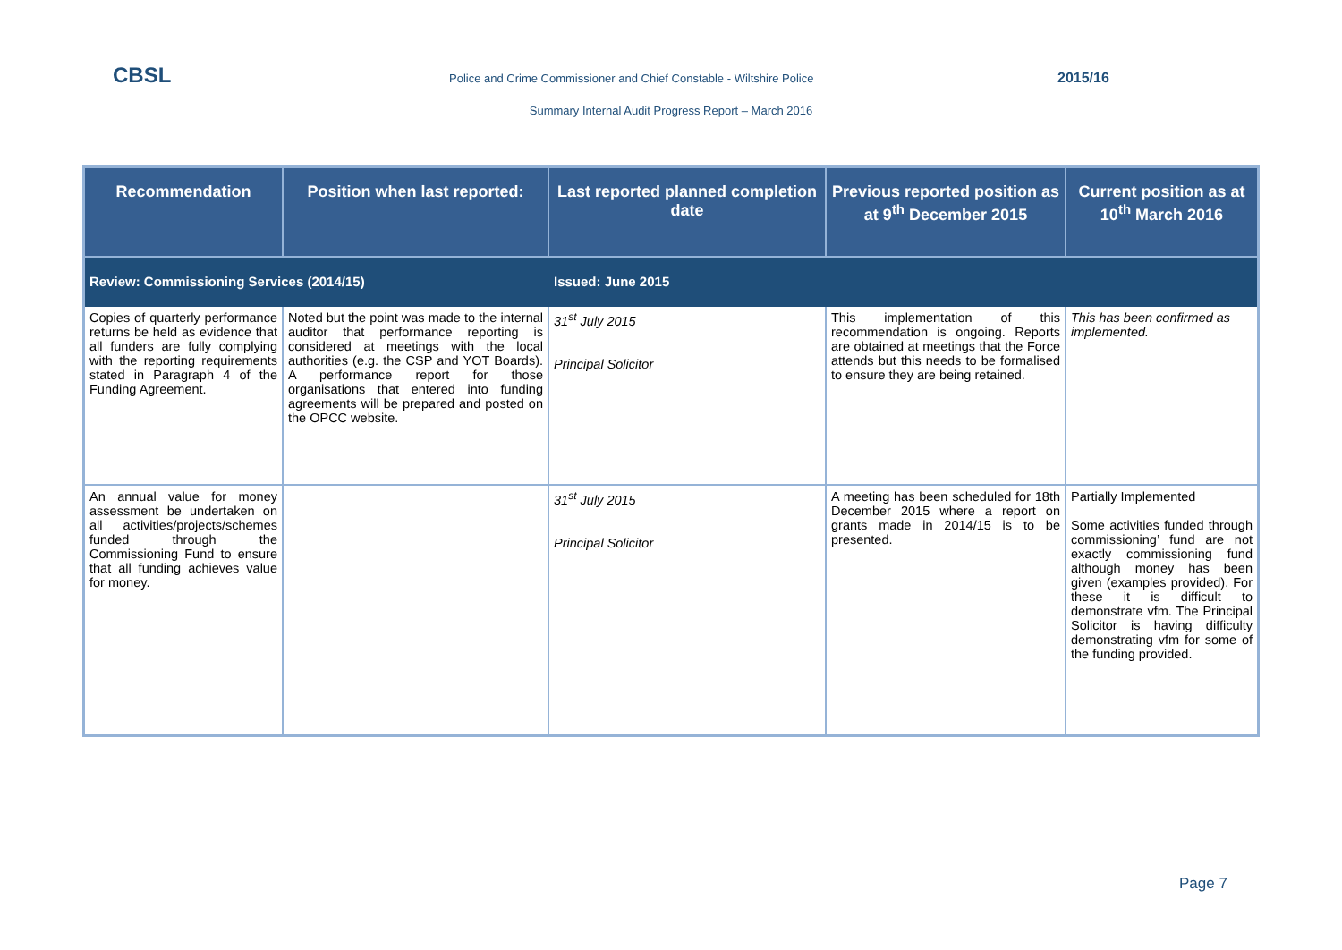CBSL Police and Crime Commissioner and Chief Constable - Wiltshire Police 2015/16
Summary Internal Audit Progress Report – March 2016
| Recommendation | Position when last reported: | Last reported planned completion date | Previous reported position as at 9<sup>th</sup> December 2015 | Current position as at 10<sup>th</sup> March 2016 |
| --- | --- | --- | --- | --- |
| Review: Commissioning Services (2014/15) | | Issued: June 2015 | | |
| Copies of quarterly performance returns be held as evidence that all funders are fully complying with the reporting requirements stated in Paragraph 4 of the Funding Agreement. | Noted but the point was made to the internal auditor that performance reporting is considered at meetings with the local authorities (e.g. the CSP and YOT Boards). A performance report for those organisations that entered into funding agreements will be prepared and posted on the OPCC website. | 31<sup>st</sup> July 2015 Principal Solicitor | This implementation of this recommendation is ongoing. Reports are obtained at meetings that the Force attends but this needs to be formalised to ensure they are being retained. | This has been confirmed as implemented. |
| An annual value for money assessment be undertaken on all activities/projects/schemes funded through the Commissioning Fund to ensure that all funding achieves value for money. | | 31<sup>st</sup> July 2015 Principal Solicitor | A meeting has been scheduled for 18th December 2015 where a report on grants made in 2014/15 is to be presented. | Partially Implemented Some activities funded through commissioning’ fund are not exactly commissioning fund although money has been given (examples provided). For these it is difficult to demonstrate vfm. The Principal Solicitor is having difficulty demonstrating vfm for some of the funding provided. |
Page 7